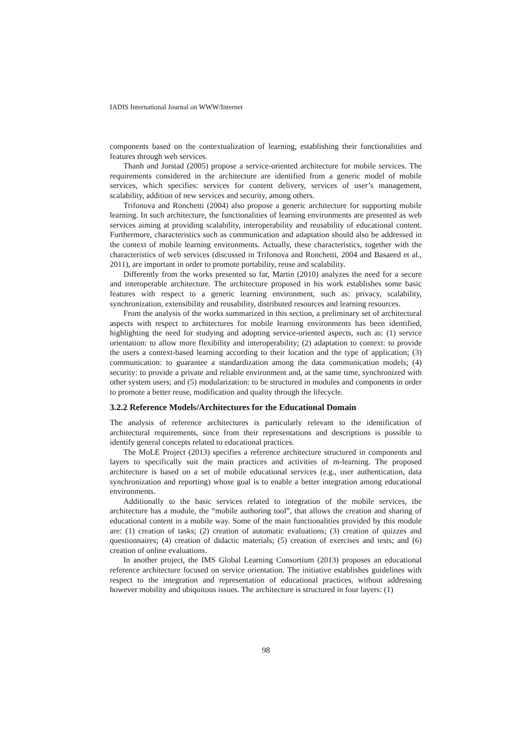IADIS International Journal on WWW/Internet
components based on the contextualization of learning, establishing their functionalities and features through web services.
Thanh and Jorstad (2005) propose a service-oriented architecture for mobile services. The requirements considered in the architecture are identified from a generic model of mobile services, which specifies: services for content delivery, services of user’s management, scalability, addition of new services and security, among others.
Trifonova and Ronchetti (2004) also propose a generic architecture for supporting mobile learning. In such architecture, the functionalities of learning environments are presented as web services aiming at providing scalability, interoperability and reusability of educational content. Furthermore, characteristics such as communication and adaptation should also be addressed in the context of mobile learning environments. Actually, these characteristics, together with the characteristics of web services (discussed in Trifonova and Ronchetti, 2004 and Basaeed et al., 2011), are important in order to promote portability, reuse and scalability.
Differently from the works presented so far, Martin (2010) analyzes the need for a secure and interoperable architecture. The architecture proposed in his work establishes some basic features with respect to a generic learning environment, such as: privacy, scalability, synchronization, extensibility and reusability, distributed resources and learning resources.
From the analysis of the works summarized in this section, a preliminary set of architectural aspects with respect to architectures for mobile learning environments has been identified, highlighting the need for studying and adopting service-oriented aspects, such as: (1) service orientation: to allow more flexibility and interoperability; (2) adaptation to context: to provide the users a context-based learning according to their location and the type of application; (3) communication: to guarantee a standardization among the data communication models; (4) security: to provide a private and reliable environment and, at the same time, synchronized with other system users; and (5) modularization: to be structured in modules and components in order to promote a better reuse, modification and quality through the lifecycle.
3.2.2 Reference Models/Architectures for the Educational Domain
The analysis of reference architectures is particularly relevant to the identification of architectural requirements, since from their representations and descriptions is possible to identify general concepts related to educational practices.
The MoLE Project (2013) specifies a reference architecture structured in components and layers to specifically suit the main practices and activities of m-learning. The proposed architecture is based on a set of mobile educational services (e.g., user authentication, data synchronization and reporting) whose goal is to enable a better integration among educational environments.
Additionally to the basic services related to integration of the mobile services, the architecture has a module, the “mobile authoring tool”, that allows the creation and sharing of educational content in a mobile way. Some of the main functionalities provided by this module are: (1) creation of tasks; (2) creation of automatic evaluations; (3) creation of quizzes and questionnaires; (4) creation of didactic materials; (5) creation of exercises and tests; and (6) creation of online evaluations.
In another project, the IMS Global Learning Consortium (2013) proposes an educational reference architecture focused on service orientation. The initiative establishes guidelines with respect to the integration and representation of educational practices, without addressing however mobility and ubiquitous issues. The architecture is structured in four layers: (1)
98